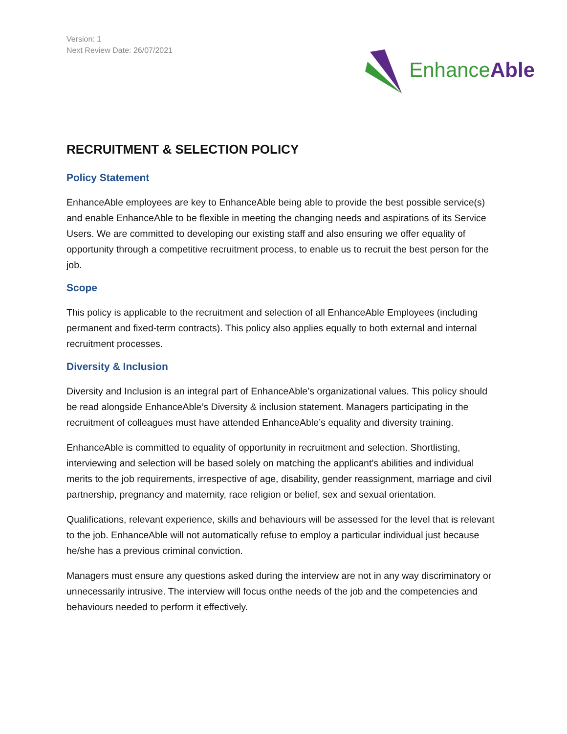Version: 1
Next Review Date: 26/07/2021
EnhanceAble
RECRUITMENT & SELECTION POLICY
Policy Statement
EnhanceAble employees are key to EnhanceAble being able to provide the best possible service(s) and enable EnhanceAble to be flexible in meeting the changing needs and aspirations of its Service Users. We are committed to developing our existing staff and also ensuring we offer equality of opportunity through a competitive recruitment process, to enable us to recruit the best person for the job.
Scope
This policy is applicable to the recruitment and selection of all EnhanceAble Employees (including permanent and fixed-term contracts). This policy also applies equally to both external and internal recruitment processes.
Diversity & Inclusion
Diversity and Inclusion is an integral part of EnhanceAble’s organizational values. This policy should be read alongside EnhanceAble’s Diversity & inclusion statement. Managers participating in the recruitment of colleagues must have attended EnhanceAble’s equality and diversity training.
EnhanceAble is committed to equality of opportunity in recruitment and selection. Shortlisting, interviewing and selection will be based solely on matching the applicant’s abilities and individual merits to the job requirements, irrespective of age, disability, gender reassignment, marriage and civil partnership, pregnancy and maternity, race religion or belief, sex and sexual orientation.
Qualifications, relevant experience, skills and behaviours will be assessed for the level that is relevant to the job. EnhanceAble will not automatically refuse to employ a particular individual just because he/she has a previous criminal conviction.
Managers must ensure any questions asked during the interview are not in any way discriminatory or unnecessarily intrusive. The interview will focus onthe needs of the job and the competencies and behaviours needed to perform it effectively.